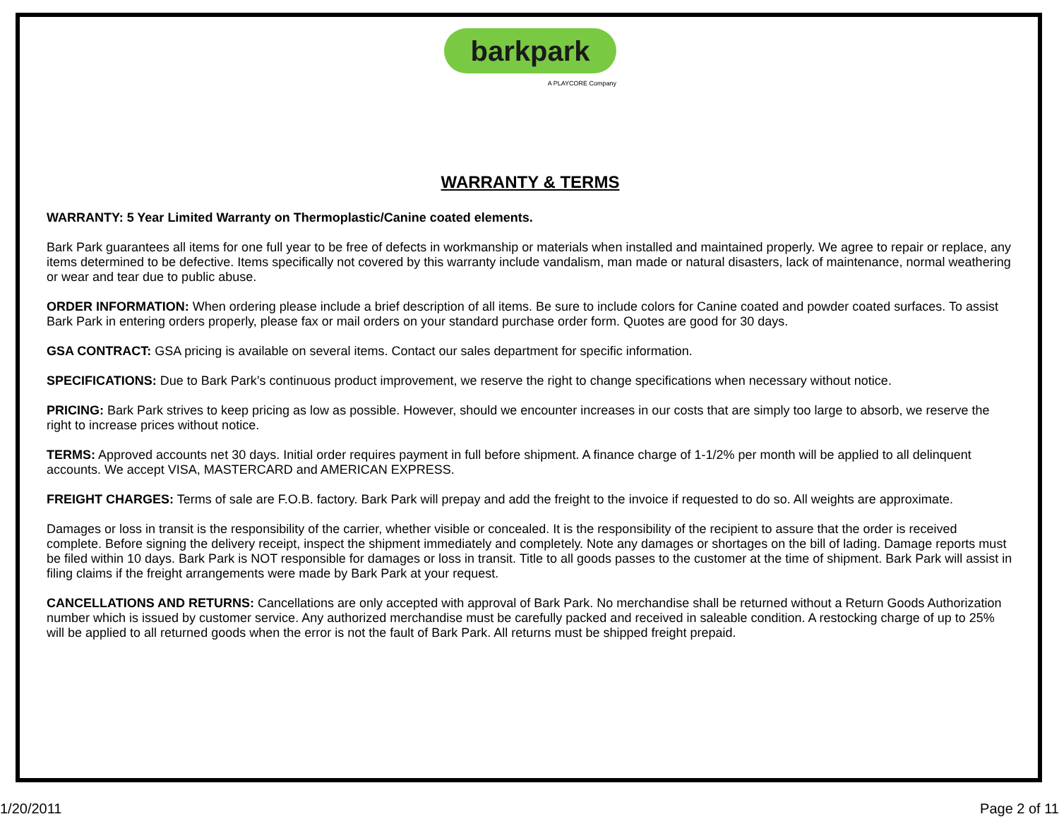barkpark
A PLAYCORE Company
WARRANTY & TERMS
WARRANTY: 5 Year Limited Warranty on Thermoplastic/Canine coated elements.
Bark Park guarantees all items for one full year to be free of defects in workmanship or materials when installed and maintained properly. We agree to repair or replace, any items determined to be defective. Items specifically not covered by this warranty include vandalism, man made or natural disasters, lack of maintenance, normal weathering or wear and tear due to public abuse.
ORDER INFORMATION: When ordering please include a brief description of all items. Be sure to include colors for Canine coated and powder coated surfaces. To assist Bark Park in entering orders properly, please fax or mail orders on your standard purchase order form. Quotes are good for 30 days.
GSA CONTRACT: GSA pricing is available on several items. Contact our sales department for specific information.
SPECIFICATIONS: Due to Bark Park’s continuous product improvement, we reserve the right to change specifications when necessary without notice.
PRICING: Bark Park strives to keep pricing as low as possible. However, should we encounter increases in our costs that are simply too large to absorb, we reserve the right to increase prices without notice.
TERMS: Approved accounts net 30 days. Initial order requires payment in full before shipment. A finance charge of 1-1/2% per month will be applied to all delinquent accounts. We accept VISA, MASTERCARD and AMERICAN EXPRESS.
FREIGHT CHARGES: Terms of sale are F.O.B. factory. Bark Park will prepay and add the freight to the invoice if requested to do so. All weights are approximate.
Damages or loss in transit is the responsibility of the carrier, whether visible or concealed. It is the responsibility of the recipient to assure that the order is received complete. Before signing the delivery receipt, inspect the shipment immediately and completely. Note any damages or shortages on the bill of lading. Damage reports must be filed within 10 days. Bark Park is NOT responsible for damages or loss in transit. Title to all goods passes to the customer at the time of shipment. Bark Park will assist in filing claims if the freight arrangements were made by Bark Park at your request.
CANCELLATIONS AND RETURNS: Cancellations are only accepted with approval of Bark Park. No merchandise shall be returned without a Return Goods Authorization number which is issued by customer service. Any authorized merchandise must be carefully packed and received in saleable condition. A restocking charge of up to 25% will be applied to all returned goods when the error is not the fault of Bark Park. All returns must be shipped freight prepaid.
1/20/2011 Page 2 of 11